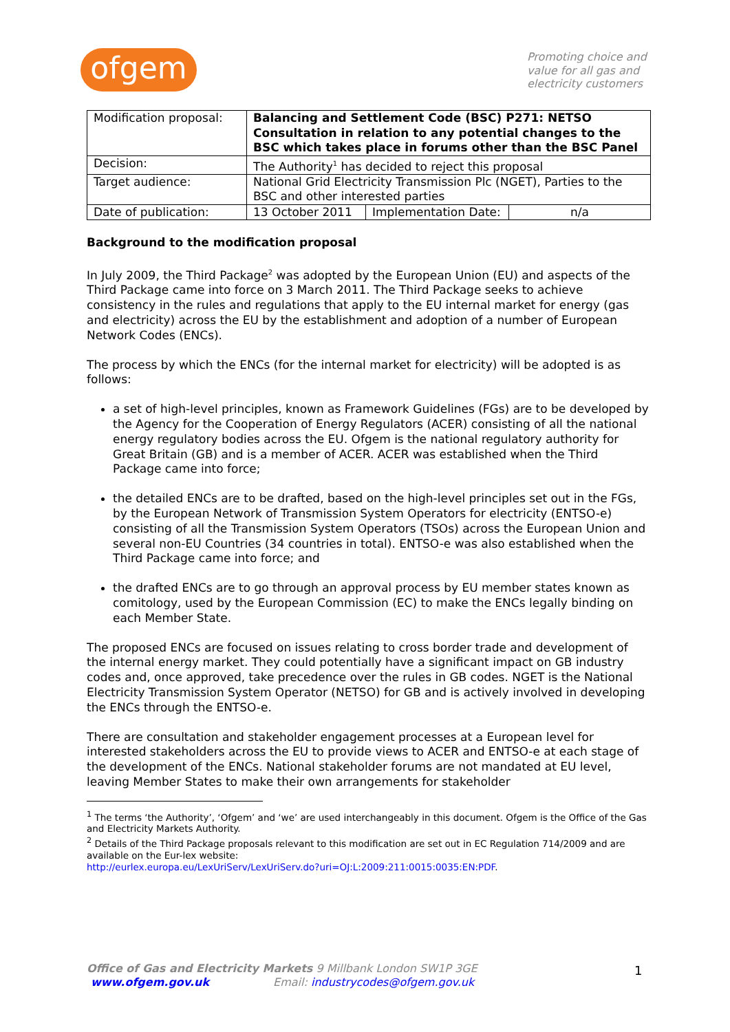ofgem
Promoting choice and
value for all gas and
electricity customers
| Modification proposal: | Balancing and Settlement Code (BSC) P271: NETSO Consultation in relation to any potential changes to the BSC which takes place in forums other than the BSC Panel | | |
| Decision: | The Authority<sup>1</sup> has decided to reject this proposal | | |
| Target audience: | National Grid Electricity Transmission Plc (NGET), Parties to the BSC and other interested parties | | |
| Date of publication: | 13 October 2011 | Implementation Date: | n/a |
Background to the modification proposal
In July 2009, the Third Package<sup>2</sup> was adopted by the European Union (EU) and aspects of the Third Package came into force on 3 March 2011. The Third Package seeks to achieve consistency in the rules and regulations that apply to the EU internal market for energy (gas and electricity) across the EU by the establishment and adoption of a number of European Network Codes (ENCs).
The process by which the ENCs (for the internal market for electricity) will be adopted is as follows:
a set of high-level principles, known as Framework Guidelines (FGs) are to be developed by the Agency for the Cooperation of Energy Regulators (ACER) consisting of all the national energy regulatory bodies across the EU. Ofgem is the national regulatory authority for Great Britain (GB) and is a member of ACER. ACER was established when the Third Package came into force;
the detailed ENCs are to be drafted, based on the high-level principles set out in the FGs, by the European Network of Transmission System Operators for electricity (ENTSO-e) consisting of all the Transmission System Operators (TSOs) across the European Union and several non-EU Countries (34 countries in total). ENTSO-e was also established when the Third Package came into force; and
the drafted ENCs are to go through an approval process by EU member states known as comitology, used by the European Commission (EC) to make the ENCs legally binding on each Member State.
The proposed ENCs are focused on issues relating to cross border trade and development of the internal energy market. They could potentially have a significant impact on GB industry codes and, once approved, take precedence over the rules in GB codes. NGET is the National Electricity Transmission System Operator (NETSO) for GB and is actively involved in developing the ENCs through the ENTSO-e.
There are consultation and stakeholder engagement processes at a European level for interested stakeholders across the EU to provide views to ACER and ENTSO-e at each stage of the development of the ENCs. National stakeholder forums are not mandated at EU level, leaving Member States to make their own arrangements for stakeholder
<sup>1</sup> The terms ‘the Authority’, ‘Ofgem’ and ‘we’ are used interchangeably in this document. Ofgem is the Office of the Gas and Electricity Markets Authority.
<sup>2</sup> Details of the Third Package proposals relevant to this modification are set out in EC Regulation 714/2009 and are available on the Eur-lex website:
http://eurlex.europa.eu/LexUriServ/LexUriServ.do?uri=OJ:L:2009:211:0015:0035:EN:PDF.
Office of Gas and Electricity Markets 9 Millbank London SW1P 3GE
www.ofgem.gov.uk Email: industrycodes@ofgem.gov.uk
1